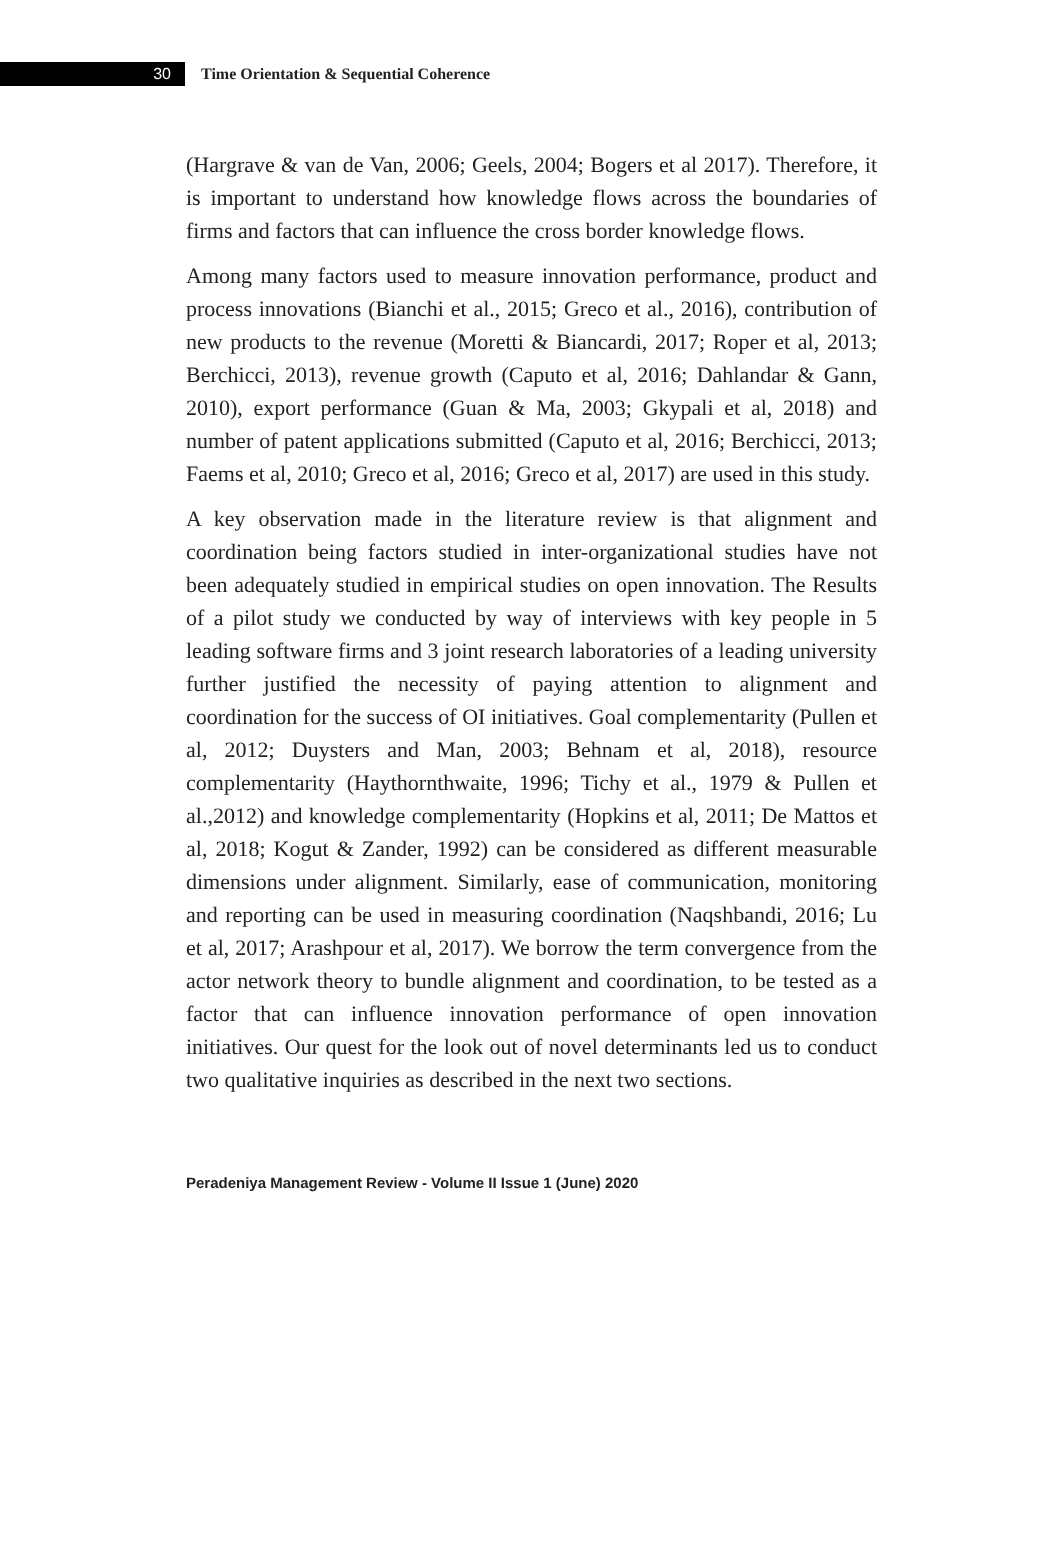30
Time Orientation & Sequential Coherence
(Hargrave & van de Van, 2006; Geels, 2004; Bogers et al 2017). Therefore, it is important to understand how knowledge flows across the boundaries of firms and factors that can influence the cross border knowledge flows.
Among many factors used to measure innovation performance, product and process innovations (Bianchi et al., 2015; Greco et al., 2016), contribution of new products to the revenue (Moretti & Biancardi, 2017; Roper et al, 2013; Berchicci, 2013), revenue growth (Caputo et al, 2016; Dahlandar & Gann, 2010), export performance (Guan & Ma, 2003; Gkypali et al, 2018) and number of patent applications submitted (Caputo et al, 2016; Berchicci, 2013; Faems et al, 2010; Greco et al, 2016; Greco et al, 2017) are used in this study.
A key observation made in the literature review is that alignment and coordination being factors studied in inter-organizational studies have not been adequately studied in empirical studies on open innovation. The Results of a pilot study we conducted by way of interviews with key people in 5 leading software firms and 3 joint research laboratories of a leading university further justified the necessity of paying attention to alignment and coordination for the success of OI initiatives. Goal complementarity (Pullen et al, 2012; Duysters and Man, 2003; Behnam et al, 2018), resource complementarity (Haythornthwaite, 1996; Tichy et al., 1979 & Pullen et al.,2012) and knowledge complementarity (Hopkins et al, 2011; De Mattos et al, 2018; Kogut & Zander, 1992) can be considered as different measurable dimensions under alignment. Similarly, ease of communication, monitoring and reporting can be used in measuring coordination (Naqshbandi, 2016; Lu et al, 2017; Arashpour et al, 2017). We borrow the term convergence from the actor network theory to bundle alignment and coordination, to be tested as a factor that can influence innovation performance of open innovation initiatives. Our quest for the look out of novel determinants led us to conduct two qualitative inquiries as described in the next two sections.
Peradeniya Management Review - Volume II Issue 1 (June) 2020